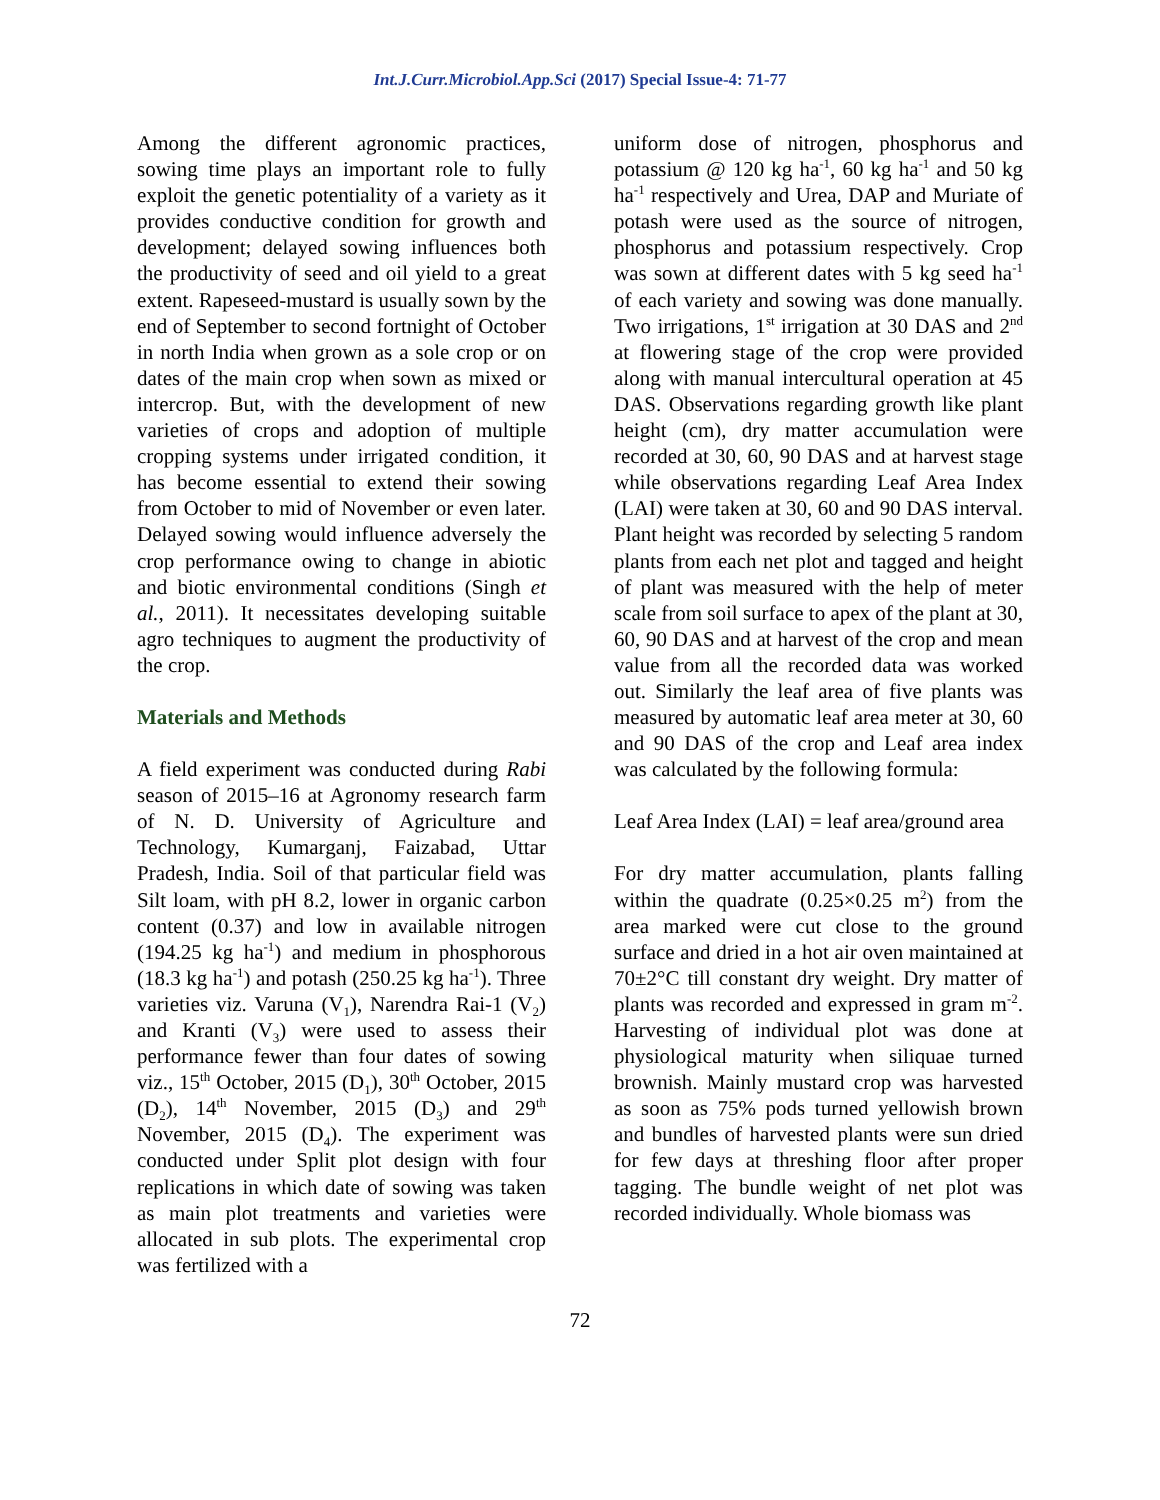Int.J.Curr.Microbiol.App.Sci (2017) Special Issue-4: 71-77
Among the different agronomic practices, sowing time plays an important role to fully exploit the genetic potentiality of a variety as it provides conductive condition for growth and development; delayed sowing influences both the productivity of seed and oil yield to a great extent. Rapeseed-mustard is usually sown by the end of September to second fortnight of October in north India when grown as a sole crop or on dates of the main crop when sown as mixed or intercrop. But, with the development of new varieties of crops and adoption of multiple cropping systems under irrigated condition, it has become essential to extend their sowing from October to mid of November or even later. Delayed sowing would influence adversely the crop performance owing to change in abiotic and biotic environmental conditions (Singh et al., 2011). It necessitates developing suitable agro techniques to augment the productivity of the crop.
Materials and Methods
A field experiment was conducted during Rabi season of 2015–16 at Agronomy research farm of N. D. University of Agriculture and Technology, Kumarganj, Faizabad, Uttar Pradesh, India. Soil of that particular field was Silt loam, with pH 8.2, lower in organic carbon content (0.37) and low in available nitrogen (194.25 kg ha<sup>-1</sup>) and medium in phosphorous (18.3 kg ha<sup>-1</sup>) and potash (250.25 kg ha<sup>-1</sup>). Three varieties viz. Varuna (V<sub>1</sub>), Narendra Rai-1 (V<sub>2</sub>) and Kranti (V<sub>3</sub>) were used to assess their performance fewer than four dates of sowing viz., 15<sup>th</sup> October, 2015 (D<sub>1</sub>), 30<sup>th</sup> October, 2015 (D<sub>2</sub>), 14<sup>th</sup> November, 2015 (D<sub>3</sub>) and 29<sup>th</sup> November, 2015 (D<sub>4</sub>). The experiment was conducted under Split plot design with four replications in which date of sowing was taken as main plot treatments and varieties were allocated in sub plots. The experimental crop was fertilized with a
uniform dose of nitrogen, phosphorus and potassium @ 120 kg ha<sup>-1</sup>, 60 kg ha<sup>-1</sup> and 50 kg ha<sup>-1</sup> respectively and Urea, DAP and Muriate of potash were used as the source of nitrogen, phosphorus and potassium respectively. Crop was sown at different dates with 5 kg seed ha<sup>-1</sup> of each variety and sowing was done manually. Two irrigations, 1<sup>st</sup> irrigation at 30 DAS and 2<sup>nd</sup> at flowering stage of the crop were provided along with manual intercultural operation at 45 DAS. Observations regarding growth like plant height (cm), dry matter accumulation were recorded at 30, 60, 90 DAS and at harvest stage while observations regarding Leaf Area Index (LAI) were taken at 30, 60 and 90 DAS interval. Plant height was recorded by selecting 5 random plants from each net plot and tagged and height of plant was measured with the help of meter scale from soil surface to apex of the plant at 30, 60, 90 DAS and at harvest of the crop and mean value from all the recorded data was worked out. Similarly the leaf area of five plants was measured by automatic leaf area meter at 30, 60 and 90 DAS of the crop and Leaf area index was calculated by the following formula:
Leaf Area Index (LAI) = leaf area/ground area
For dry matter accumulation, plants falling within the quadrate (0.25×0.25 m<sup>2</sup>) from the area marked were cut close to the ground surface and dried in a hot air oven maintained at 70±2°C till constant dry weight. Dry matter of plants was recorded and expressed in gram m<sup>-2</sup>. Harvesting of individual plot was done at physiological maturity when siliquae turned brownish. Mainly mustard crop was harvested as soon as 75% pods turned yellowish brown and bundles of harvested plants were sun dried for few days at threshing floor after proper tagging. The bundle weight of net plot was recorded individually. Whole biomass was
72